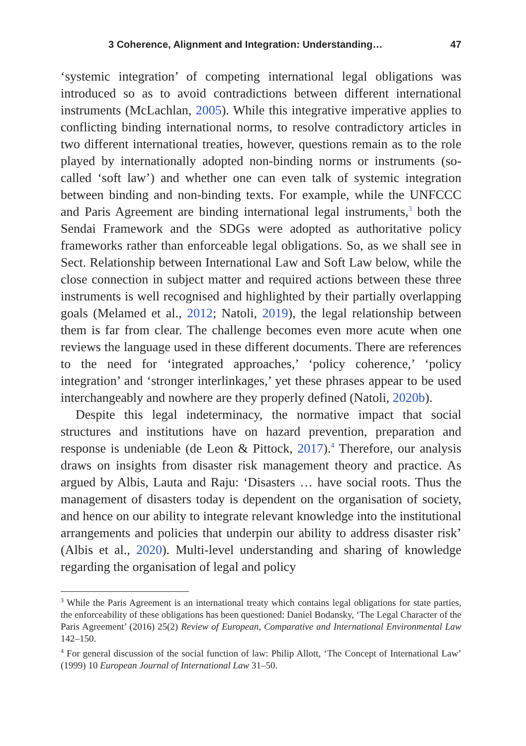3 Coherence, Alignment and Integration: Understanding… 47
‘systemic integration’ of competing international legal obligations was introduced so as to avoid contradictions between different international instruments (McLachlan, 2005). While this integrative imperative applies to conflicting binding international norms, to resolve contradictory articles in two different international treaties, however, questions remain as to the role played by internationally adopted non-binding norms or instruments (so-called ‘soft law’) and whether one can even talk of systemic integration between binding and non-binding texts. For example, while the UNFCCC and Paris Agreement are binding international legal instruments,<sup>3</sup> both the Sendai Framework and the SDGs were adopted as authoritative policy frameworks rather than enforceable legal obligations. So, as we shall see in Sect. Relationship between International Law and Soft Law below, while the close connection in subject matter and required actions between these three instruments is well recognised and highlighted by their partially overlapping goals (Melamed et al., 2012; Natoli, 2019), the legal relationship between them is far from clear. The challenge becomes even more acute when one reviews the language used in these different documents. There are references to the need for ‘integrated approaches,’ ‘policy coherence,’ ‘policy integration’ and ‘stronger interlinkages,’ yet these phrases appear to be used interchangeably and nowhere are they properly defined (Natoli, 2020b).
Despite this legal indeterminacy, the normative impact that social structures and institutions have on hazard prevention, preparation and response is undeniable (de Leon & Pittock, 2017).<sup>4</sup> Therefore, our analysis draws on insights from disaster risk management theory and practice. As argued by Albis, Lauta and Raju: ‘Disasters … have social roots. Thus the management of disasters today is dependent on the organisation of society, and hence on our ability to integrate relevant knowledge into the institutional arrangements and policies that underpin our ability to address disaster risk’ (Albis et al., 2020). Multi-level understanding and sharing of knowledge regarding the organisation of legal and policy
<sup>3</sup> While the Paris Agreement is an international treaty which contains legal obligations for state parties, the enforceability of these obligations has been questioned: Daniel Bodansky, ‘The Legal Character of the Paris Agreement’ (2016) 25(2) Review of European, Comparative and International Environmental Law 142–150.
<sup>4</sup> For general discussion of the social function of law: Philip Allott, ‘The Concept of International Law’ (1999) 10 European Journal of International Law 31–50.